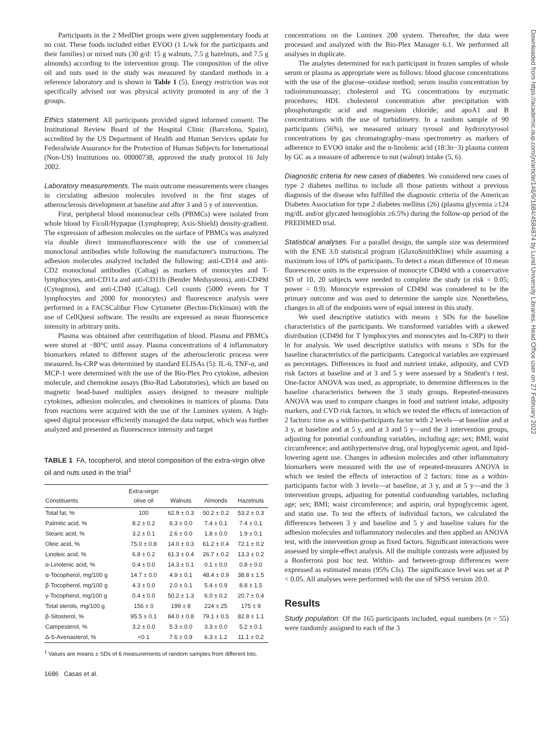Participants in the 2 MedDiet groups were given supplementary foods at no cost. These foods included either EVOO (1 L/wk for the participants and their families) or mixed nuts (30 g/d: 15 g walnuts, 7.5 g hazelnuts, and 7.5 g almonds) according to the intervention group. The composition of the olive oil and nuts used in the study was measured by standard methods in a reference laboratory and is shown in Table 1 (5). Energy restriction was not specifically advised nor was physical activity promoted in any of the 3 groups.
Ethics statement. All participants provided signed informed consent. The Institutional Review Board of the Hospital Clinic (Barcelona, Spain), accredited by the US Department of Health and Human Services update for Federalwide Assurance for the Protection of Human Subjects for International (Non-US) Institutions no. 00000738, approved the study protocol 16 July 2002.
Laboratory measurements. The main outcome measurements were changes in circulating adhesion molecules involved in the first stages of atherosclerosis development at baseline and after 3 and 5 y of intervention.
First, peripheral blood mononuclear cells (PBMCs) were isolated from whole blood by Ficoll/Hypaque (Lymphoprep; Axis-Shield) density-gradient. The expression of adhesion molecules on the surface of PBMCs was analyzed via double direct immunofluorescence with the use of commercial monoclonal antibodies while following the manufacturer's instructions. The adhesion molecules analyzed included the following: anti-CD14 and anti-CD2 monoclonal antibodies (Caltag) as markers of monocytes and T-lymphocytes, anti-CD11a and anti-CD11b (Bender Medsystems), anti-CD49d (Cytogmos), and anti-CD40 (Caltag). Cell counts (5000 events for T lymphocytes and 2000 for monocytes) and fluorescence analysis were performed in a FACSCalibur Flow Cytometer (Becton-Dickinson) with the use of CellQuest software. The results are expressed as mean fluorescence intensity in arbitrary units.
Plasma was obtained after centrifugation of blood. Plasma and PBMCs were stored at −80°C until assay. Plasma concentrations of 4 inflammatory biomarkers related to different stages of the atherosclerotic process were measured. hs-CRP was determined by standard ELISAs (5). IL-6, TNF-α, and MCP-1 were determined with the use of the Bio-Plex Pro cytokine, adhesion molecule, and chemokine assays (Bio-Rad Laboratories), which are based on magnetic bead-based multiplex assays designed to measure multiple cytokines, adhesion molecules, and chemokines in matrices of plasma. Data from reactions were acquired with the use of the Luminex system. A high-speed digital processor efficiently managed the data output, which was further analyzed and presented as fluorescence intensity and target
TABLE 1 FA, tocopherol, and sterol composition of the extra-virgin olive oil and nuts used in the trial<sup>1</sup>
| Constituents | Extra-virgin olive oil | Walnuts | Almonds | Hazelnuts |
| --- | --- | --- | --- | --- |
| Total fat, % | 100 | 62.9 ± 0.3 | 50.2 ± 0.2 | 53.2 ± 0.3 |
| Palmitic acid, % | 8.2 ± 0.2 | 6.3 ± 0.0 | 7.4 ± 0.1 | 7.4 ± 0.1 |
| Stearic acid, % | 3.2 ± 0.1 | 2.6 ± 0.0 | 1.8 ± 0.0 | 1.9 ± 0.1 |
| Oleic acid, % | 75.0 ± 0.8 | 14.0 ± 0.3 | 61.2 ± 0.4 | 72.1 ± 0.2 |
| Linoleic acid, % | 6.8 ± 0.2 | 61.3 ± 0.4 | 26.7 ± 0.2 | 13.3 ± 0.2 |
| α-Linolenic acid, % | 0.4 ± 0.0 | 14.3 ± 0.1 | 0.1 ± 0.0 | 0.8 ± 0.0 |
| α-Tocopherol, mg/100 g | 14.7 ± 0.0 | 4.9 ± 0.1 | 48.4 ± 0.9 | 38.8 ± 1.5 |
| β-Tocopherol, mg/100 g | 4.3 ± 0.0 | 2.0 ± 0.1 | 5.4 ± 0.9 | 8.8 ± 1.5 |
| γ-Tocopherol, mg/100 g | 0.4 ± 0.0 | 50.2 ± 1.3 | 6.0 ± 0.2 | 20.7 ± 0.4 |
| Total sterols, mg/100 g | 156 ± 0 | 199 ± 8 | 224 ± 25 | 175 ± 9 |
| β-Sitosterol, % | 95.5 ± 0.1 | 84.0 ± 0.8 | 79.1 ± 0.5 | 82.8 ± 1.1 |
| Campesterol, % | 3.2 ± 0.0 | 5.3 ± 0.0 | 3.3 ± 0.0 | 5.2 ± 0.1 |
| Δ-5-Avenasterol, % | <0.1 | 7.6 ± 0.9 | 6.3 ± 1.2 | 11.1 ± 0.2 |
<sup>1</sup> Values are means ± SDs of 6 measurements of random samples from different lots.
1686 Casas et al.
concentrations on the Luminex 200 system. Thereafter, the data were processed and analyzed with the Bio-Plex Manager 6.1. We performed all analyses in duplicate.
The analytes determined for each participant in frozen samples of whole serum or plasma as appropriate were as follows: blood glucose concentrations with the use of the glucose–oxidase method; serum insulin concentration by radioimmunoassay; cholesterol and TG concentrations by enzymatic procedures; HDL cholesterol concentration after precipitation with phosphotungstic acid and magnesium chloride; and apoA1 and B concentrations with the use of turbidimetry. In a random sample of 90 participants (56%), we measured urinary tyrosol and hydroxytyrosol concentrations by gas chromatography–mass spectrometry as markers of adherence to EVOO intake and the α-linolenic acid (18:3n−3) plasma content by GC as a measure of adherence to nut (walnut) intake (5, 6).
Diagnostic criteria for new cases of diabetes. We considered new cases of type 2 diabetes mellitus to include all those patients without a previous diagnosis of the disease who fulfilled the diagnostic criteria of the American Diabetes Association for type 2 diabetes mellitus (26) (plasma glycemia ≥124 mg/dL and/or glycated hemoglobin ≥6.5%) during the follow-up period of the PREDIMED trial.
Statistical analyses. For a parallel design, the sample size was determined with the ENE 3.0 statistical program (GlaxoSmithKline) while assuming a maximum loss of 10% of participants. To detect a mean difference of 10 mean fluorescence units in the expression of monocyte CD49d with a conservative SD of 10, 20 subjects were needed to complete the study (α risk = 0.05; power = 0.9). Monocyte expression of CD49d was considered to be the primary outcome and was used to determine the sample size. Nonetheless, changes in all of the endpoints were of equal interest in this study.
We used descriptive statistics with means ± SDs for the baseline characteristics of the participants. We transformed variables with a skewed distribution (CD49d for T lymphocytes and monocytes and hs-CRP) to their ln for analysis. We used descriptive statistics with means ± SDs for the baseline characteristics of the participants. Categorical variables are expressed as percentages. Differences in food and nutrient intake, adiposity, and CVD risk factors at baseline and at 3 and 5 y were assessed by a Student's t test. One-factor ANOVA was used, as appropriate, to determine differences in the baseline characteristics between the 3 study groups. Repeated-measures ANOVA was used to compare changes in food and nutrient intake, adiposity markers, and CVD risk factors, in which we tested the effects of interaction of 2 factors: time as a within-participants factor with 2 levels—at baseline and at 3 y, at baseline and at 5 y, and at 3 and 5 y—and the 3 intervention groups, adjusting for potential confounding variables, including age; sex; BMI; waist circumference; and antihypertensive drug, oral hypoglycemic agent, and lipid-lowering agent use. Changes in adhesion molecules and other inflammatory biomarkers were measured with the use of repeated-measures ANOVA in which we tested the effects of interaction of 2 factors: time as a within-participants factor with 3 levels—at baseline, at 3 y, and at 5 y—and the 3 intervention groups, adjusting for potential confounding variables, including age; sex; BMI; waist circumference; and aspirin, oral hypoglycemic agent, and statin use. To test the effects of individual factors, we calculated the differences between 3 y and baseline and 5 y and baseline values for the adhesion molecules and inflammatory molecules and then applied an ANOVA test, with the intervention group as fixed factors. Significant interactions were assessed by simple-effect analysis. All the multiple contrasts were adjusted by a Bonferroni post hoc test. Within- and between-group differences were expressed as estimated means (95% CIs). The significance level was set at P < 0.05. All analyses were performed with the use of SPSS version 20.0.
Results
Study population. Of the 165 participants included, equal numbers (n = 55) were randomly assigned to each of the 3
Downloaded from https://academic.oup.com/jn/article/146/9/1684/4584874 by Lund University Libraries, Head Office user on 27 February 2022